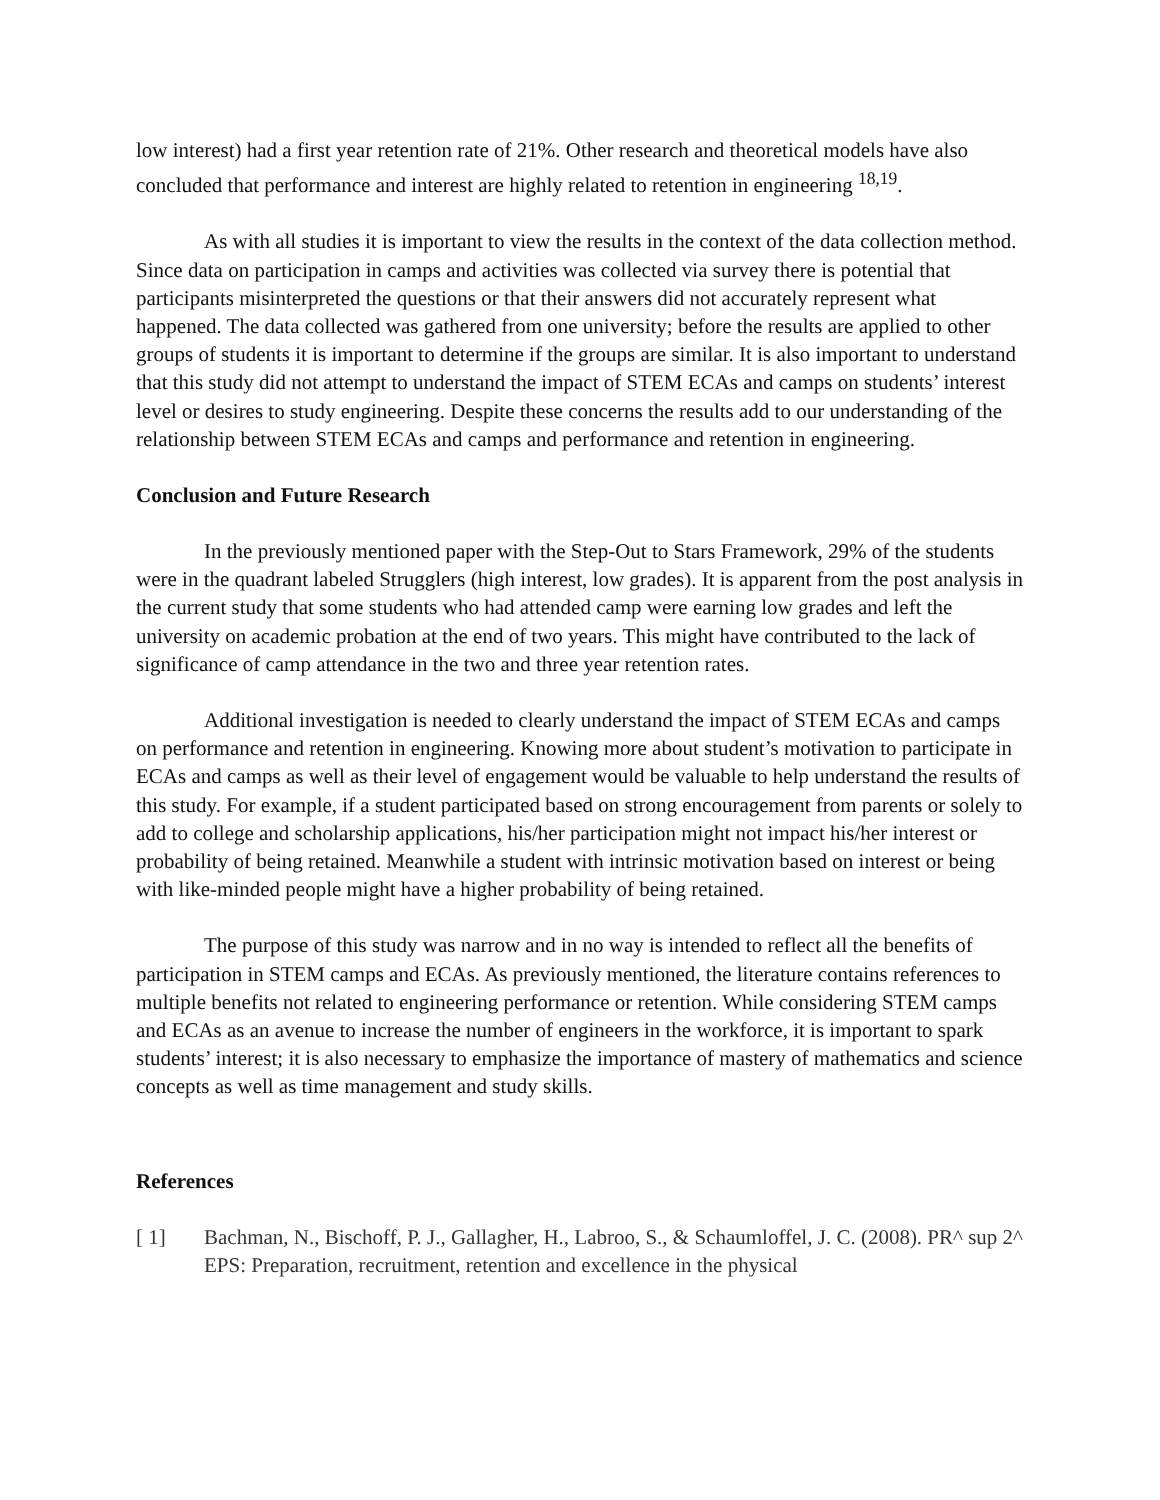low interest) had a first year retention rate of 21%. Other research and theoretical models have also concluded that performance and interest are highly related to retention in engineering <sup>18,19</sup>.
As with all studies it is important to view the results in the context of the data collection method. Since data on participation in camps and activities was collected via survey there is potential that participants misinterpreted the questions or that their answers did not accurately represent what happened. The data collected was gathered from one university; before the results are applied to other groups of students it is important to determine if the groups are similar. It is also important to understand that this study did not attempt to understand the impact of STEM ECAs and camps on students’ interest level or desires to study engineering. Despite these concerns the results add to our understanding of the relationship between STEM ECAs and camps and performance and retention in engineering.
Conclusion and Future Research
In the previously mentioned paper with the Step-Out to Stars Framework, 29% of the students were in the quadrant labeled Strugglers (high interest, low grades). It is apparent from the post analysis in the current study that some students who had attended camp were earning low grades and left the university on academic probation at the end of two years. This might have contributed to the lack of significance of camp attendance in the two and three year retention rates.
Additional investigation is needed to clearly understand the impact of STEM ECAs and camps on performance and retention in engineering. Knowing more about student’s motivation to participate in ECAs and camps as well as their level of engagement would be valuable to help understand the results of this study. For example, if a student participated based on strong encouragement from parents or solely to add to college and scholarship applications, his/her participation might not impact his/her interest or probability of being retained. Meanwhile a student with intrinsic motivation based on interest or being with like-minded people might have a higher probability of being retained.
The purpose of this study was narrow and in no way is intended to reflect all the benefits of participation in STEM camps and ECAs. As previously mentioned, the literature contains references to multiple benefits not related to engineering performance or retention. While considering STEM camps and ECAs as an avenue to increase the number of engineers in the workforce, it is important to spark students’ interest; it is also necessary to emphasize the importance of mastery of mathematics and science concepts as well as time management and study skills.
References
[ 1] Bachman, N., Bischoff, P. J., Gallagher, H., Labroo, S., & Schaumloffel, J. C. (2008). PR^ sup 2^ EPS: Preparation, recruitment, retention and excellence in the physical